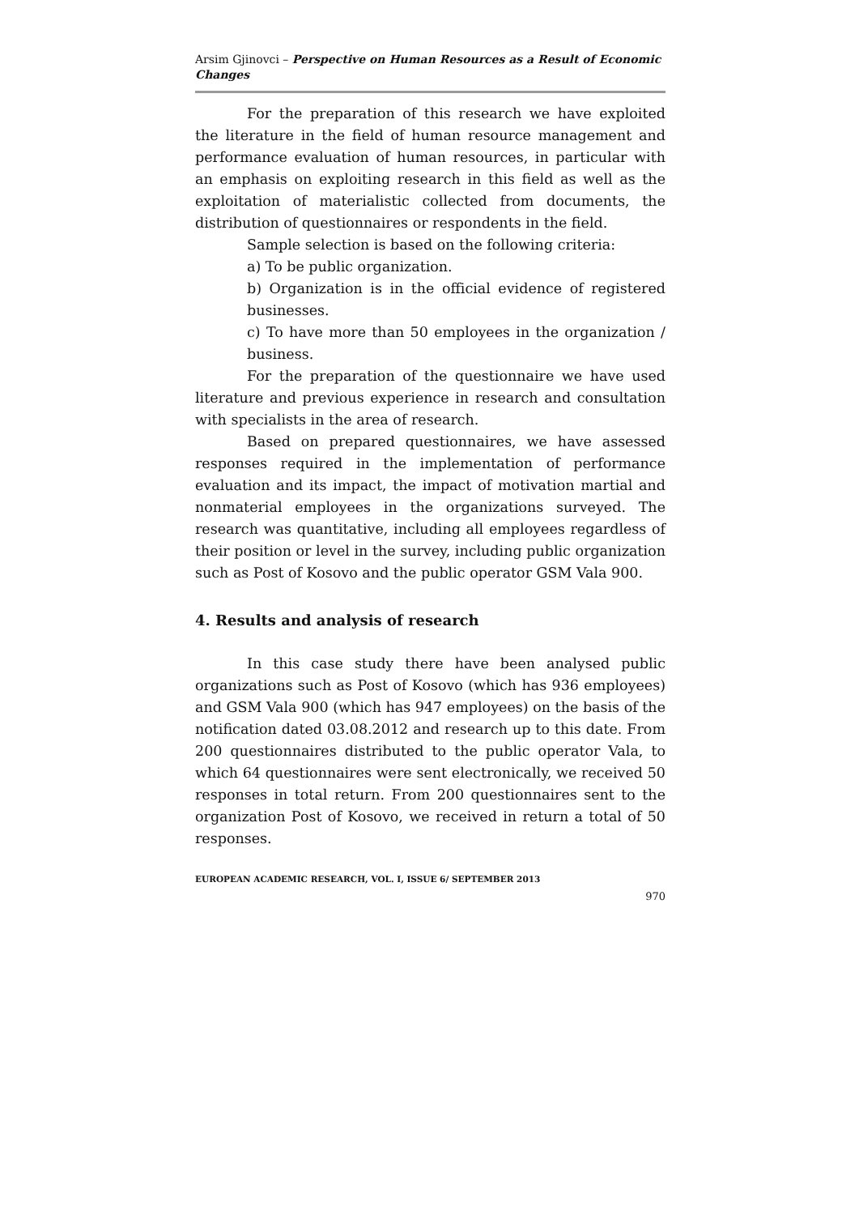Arsim Gjinovci – Perspective on Human Resources as a Result of Economic Changes
For the preparation of this research we have exploited the literature in the field of human resource management and performance evaluation of human resources, in particular with an emphasis on exploiting research in this field as well as the exploitation of materialistic collected from documents, the distribution of questionnaires or respondents in the field.
Sample selection is based on the following criteria:
a) To be public organization.
b) Organization is in the official evidence of registered businesses.
c) To have more than 50 employees in the organization / business.
For the preparation of the questionnaire we have used literature and previous experience in research and consultation with specialists in the area of research.
Based on prepared questionnaires, we have assessed responses required in the implementation of performance evaluation and its impact, the impact of motivation martial and nonmaterial employees in the organizations surveyed. The research was quantitative, including all employees regardless of their position or level in the survey, including public organization such as Post of Kosovo and the public operator GSM Vala 900.
4. Results and analysis of research
In this case study there have been analysed public organizations such as Post of Kosovo (which has 936 employees) and GSM Vala 900 (which has 947 employees) on the basis of the notification dated 03.08.2012 and research up to this date. From 200 questionnaires distributed to the public operator Vala, to which 64 questionnaires were sent electronically, we received 50 responses in total return. From 200 questionnaires sent to the organization Post of Kosovo, we received in return a total of 50 responses.
EUROPEAN ACADEMIC RESEARCH, VOL. I, ISSUE 6/ SEPTEMBER 2013
970